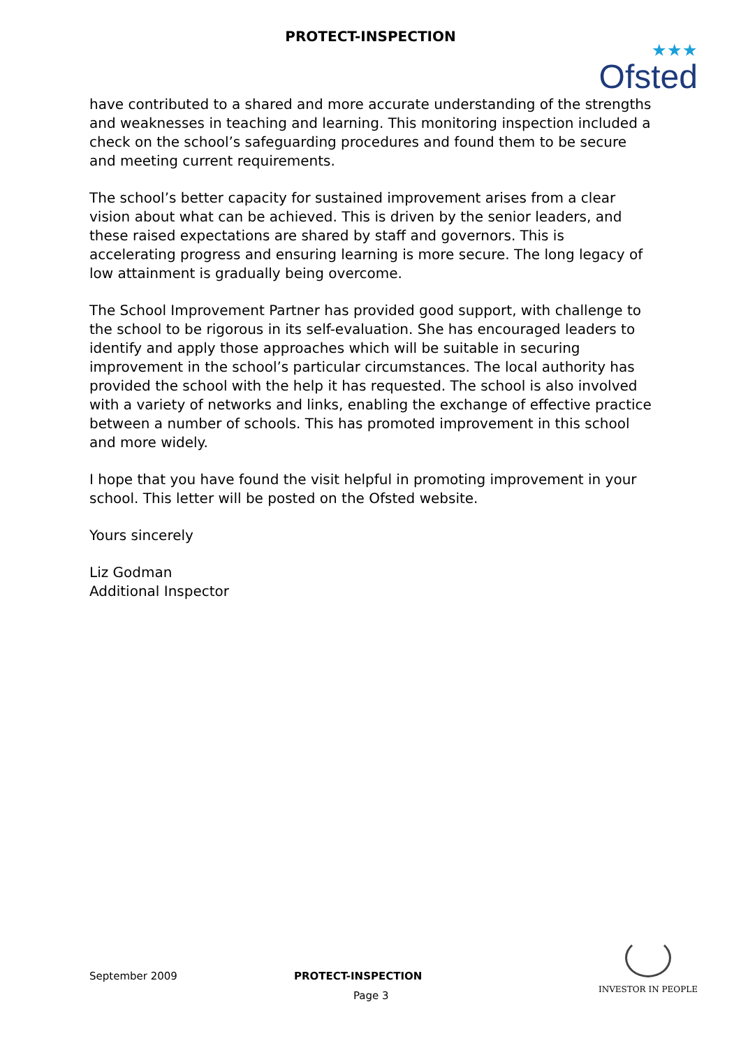PROTECT-INSPECTION
★★★
Ofsted
have contributed to a shared and more accurate understanding of the strengths and weaknesses in teaching and learning. This monitoring inspection included a check on the school’s safeguarding procedures and found them to be secure and meeting current requirements.
The school’s better capacity for sustained improvement arises from a clear vision about what can be achieved. This is driven by the senior leaders, and these raised expectations are shared by staff and governors. This is accelerating progress and ensuring learning is more secure. The long legacy of low attainment is gradually being overcome.
The School Improvement Partner has provided good support, with challenge to the school to be rigorous in its self-evaluation. She has encouraged leaders to identify and apply those approaches which will be suitable in securing improvement in the school’s particular circumstances. The local authority has provided the school with the help it has requested. The school is also involved with a variety of networks and links, enabling the exchange of effective practice between a number of schools. This has promoted improvement in this school and more widely.
I hope that you have found the visit helpful in promoting improvement in your school. This letter will be posted on the Ofsted website.
Yours sincerely
Liz Godman
Additional Inspector
September 2009 PROTECT-INSPECTION
Page 3
INVESTOR IN PEOPLE